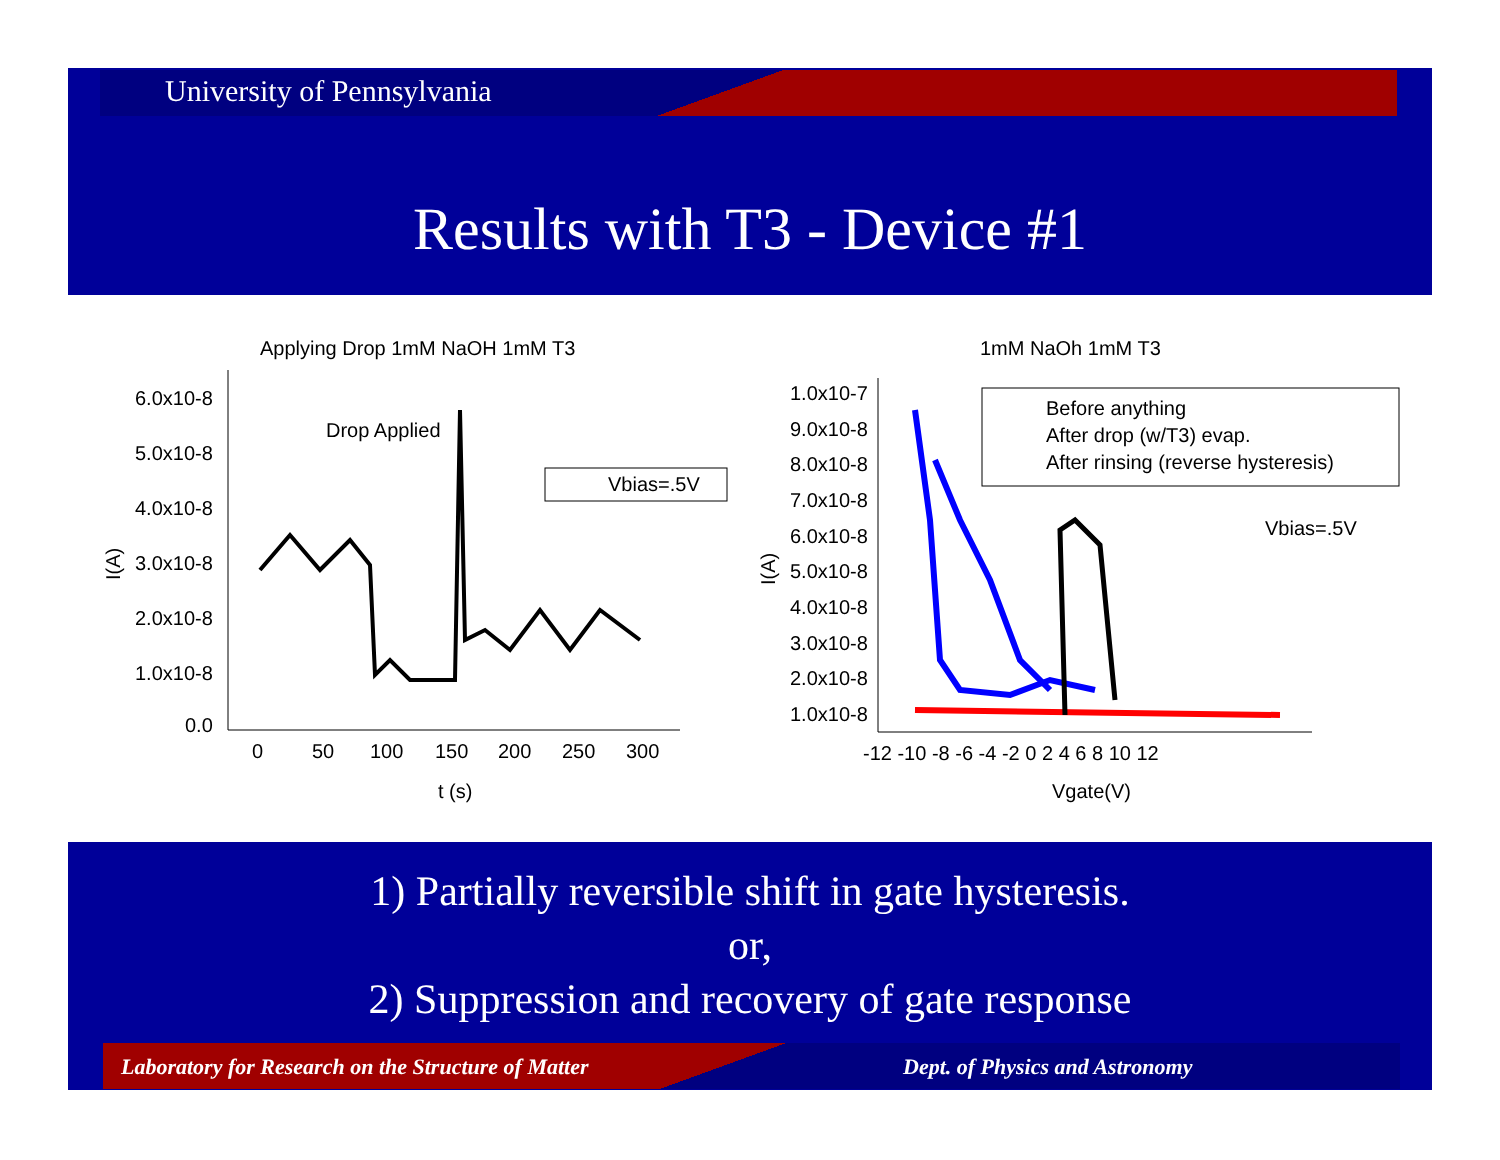University of Pennsylvania
Results with T3 - Device #1
Applying Drop 1mM NaOH 1mM T3
6.0x10-8
5.0x10-8
4.0x10-8
3.0x10-8
2.0x10-8
1.0x10-8
0.0
0
50
100
150
200
250
300
t (s)
I(A)
Drop Applied
Vbias=.5V
1mM NaOh 1mM T3
1.0x10-7
9.0x10-8
8.0x10-8
7.0x10-8
6.0x10-8
5.0x10-8
4.0x10-8
3.0x10-8
2.0x10-8
1.0x10-8
-12 -10 -8 -6 -4 -2 0 2 4 6 8 10 12
Vgate(V)
I(A)
Before anything
After drop (w/T3) evap.
After rinsing (reverse hysteresis)
Vbias=.5V
1) Partially reversible shift in gate hysteresis.
or,
2) Suppression and recovery of gate response
Laboratory for Research on the Structure of Matter Dept. of Physics and Astronomy